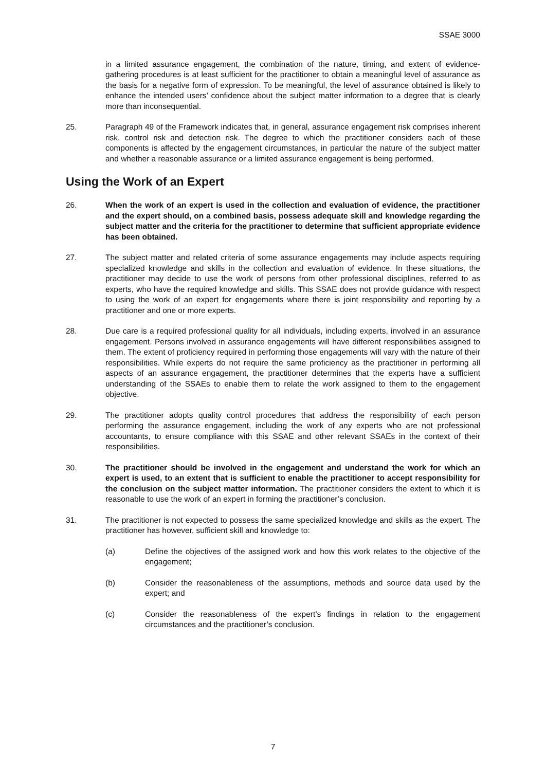SSAE 3000
in a limited assurance engagement, the combination of the nature, timing, and extent of evidence-gathering procedures is at least sufficient for the practitioner to obtain a meaningful level of assurance as the basis for a negative form of expression. To be meaningful, the level of assurance obtained is likely to enhance the intended users’ confidence about the subject matter information to a degree that is clearly more than inconsequential.
25. Paragraph 49 of the Framework indicates that, in general, assurance engagement risk comprises inherent risk, control risk and detection risk. The degree to which the practitioner considers each of these components is affected by the engagement circumstances, in particular the nature of the subject matter and whether a reasonable assurance or a limited assurance engagement is being performed.
Using the Work of an Expert
26. When the work of an expert is used in the collection and evaluation of evidence, the practitioner and the expert should, on a combined basis, possess adequate skill and knowledge regarding the subject matter and the criteria for the practitioner to determine that sufficient appropriate evidence has been obtained.
27. The subject matter and related criteria of some assurance engagements may include aspects requiring specialized knowledge and skills in the collection and evaluation of evidence. In these situations, the practitioner may decide to use the work of persons from other professional disciplines, referred to as experts, who have the required knowledge and skills. This SSAE does not provide guidance with respect to using the work of an expert for engagements where there is joint responsibility and reporting by a practitioner and one or more experts.
28. Due care is a required professional quality for all individuals, including experts, involved in an assurance engagement. Persons involved in assurance engagements will have different responsibilities assigned to them. The extent of proficiency required in performing those engagements will vary with the nature of their responsibilities. While experts do not require the same proficiency as the practitioner in performing all aspects of an assurance engagement, the practitioner determines that the experts have a sufficient understanding of the SSAEs to enable them to relate the work assigned to them to the engagement objective.
29. The practitioner adopts quality control procedures that address the responsibility of each person performing the assurance engagement, including the work of any experts who are not professional accountants, to ensure compliance with this SSAE and other relevant SSAEs in the context of their responsibilities.
30. The practitioner should be involved in the engagement and understand the work for which an expert is used, to an extent that is sufficient to enable the practitioner to accept responsibility for the conclusion on the subject matter information. The practitioner considers the extent to which it is reasonable to use the work of an expert in forming the practitioner’s conclusion.
31. The practitioner is not expected to possess the same specialized knowledge and skills as the expert. The practitioner has however, sufficient skill and knowledge to:
(a) Define the objectives of the assigned work and how this work relates to the objective of the engagement;
(b) Consider the reasonableness of the assumptions, methods and source data used by the expert; and
(c) Consider the reasonableness of the expert’s findings in relation to the engagement circumstances and the practitioner’s conclusion.
7